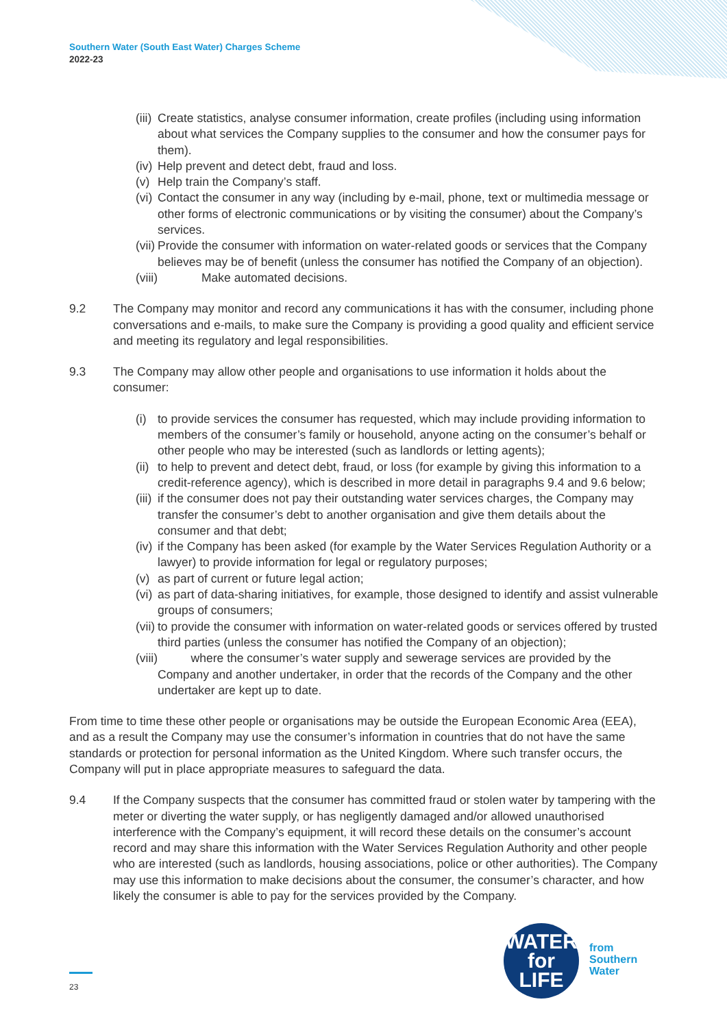Southern Water (South East Water) Charges Scheme
2022-23
(iii) Create statistics, analyse consumer information, create profiles (including using information about what services the Company supplies to the consumer and how the consumer pays for them).
(iv) Help prevent and detect debt, fraud and loss.
(v) Help train the Company’s staff.
(vi) Contact the consumer in any way (including by e-mail, phone, text or multimedia message or other forms of electronic communications or by visiting the consumer) about the Company’s services.
(vii) Provide the consumer with information on water-related goods or services that the Company believes may be of benefit (unless the consumer has notified the Company of an objection).
(viii) Make automated decisions.
9.2 The Company may monitor and record any communications it has with the consumer, including phone conversations and e-mails, to make sure the Company is providing a good quality and efficient service and meeting its regulatory and legal responsibilities.
9.3 The Company may allow other people and organisations to use information it holds about the consumer:
(i) to provide services the consumer has requested, which may include providing information to members of the consumer’s family or household, anyone acting on the consumer’s behalf or other people who may be interested (such as landlords or letting agents);
(ii) to help to prevent and detect debt, fraud, or loss (for example by giving this information to a credit-reference agency), which is described in more detail in paragraphs 9.4 and 9.6 below;
(iii) if the consumer does not pay their outstanding water services charges, the Company may transfer the consumer’s debt to another organisation and give them details about the consumer and that debt;
(iv) if the Company has been asked (for example by the Water Services Regulation Authority or a lawyer) to provide information for legal or regulatory purposes;
(v) as part of current or future legal action;
(vi) as part of data-sharing initiatives, for example, those designed to identify and assist vulnerable groups of consumers;
(vii) to provide the consumer with information on water-related goods or services offered by trusted third parties (unless the consumer has notified the Company of an objection);
(viii) where the consumer’s water supply and sewerage services are provided by the Company and another undertaker, in order that the records of the Company and the other undertaker are kept up to date.
From time to time these other people or organisations may be outside the European Economic Area (EEA), and as a result the Company may use the consumer’s information in countries that do not have the same standards or protection for personal information as the United Kingdom. Where such transfer occurs, the Company will put in place appropriate measures to safeguard the data.
9.4 If the Company suspects that the consumer has committed fraud or stolen water by tampering with the meter or diverting the water supply, or has negligently damaged and/or allowed unauthorised interference with the Company’s equipment, it will record these details on the consumer’s account record and may share this information with the Water Services Regulation Authority and other people who are interested (such as landlords, housing associations, police or other authorities). The Company may use this information to make decisions about the consumer, the consumer’s character, and how likely the consumer is able to pay for the services provided by the Company.
WATER
for LIFE
from
Southern
Water
23